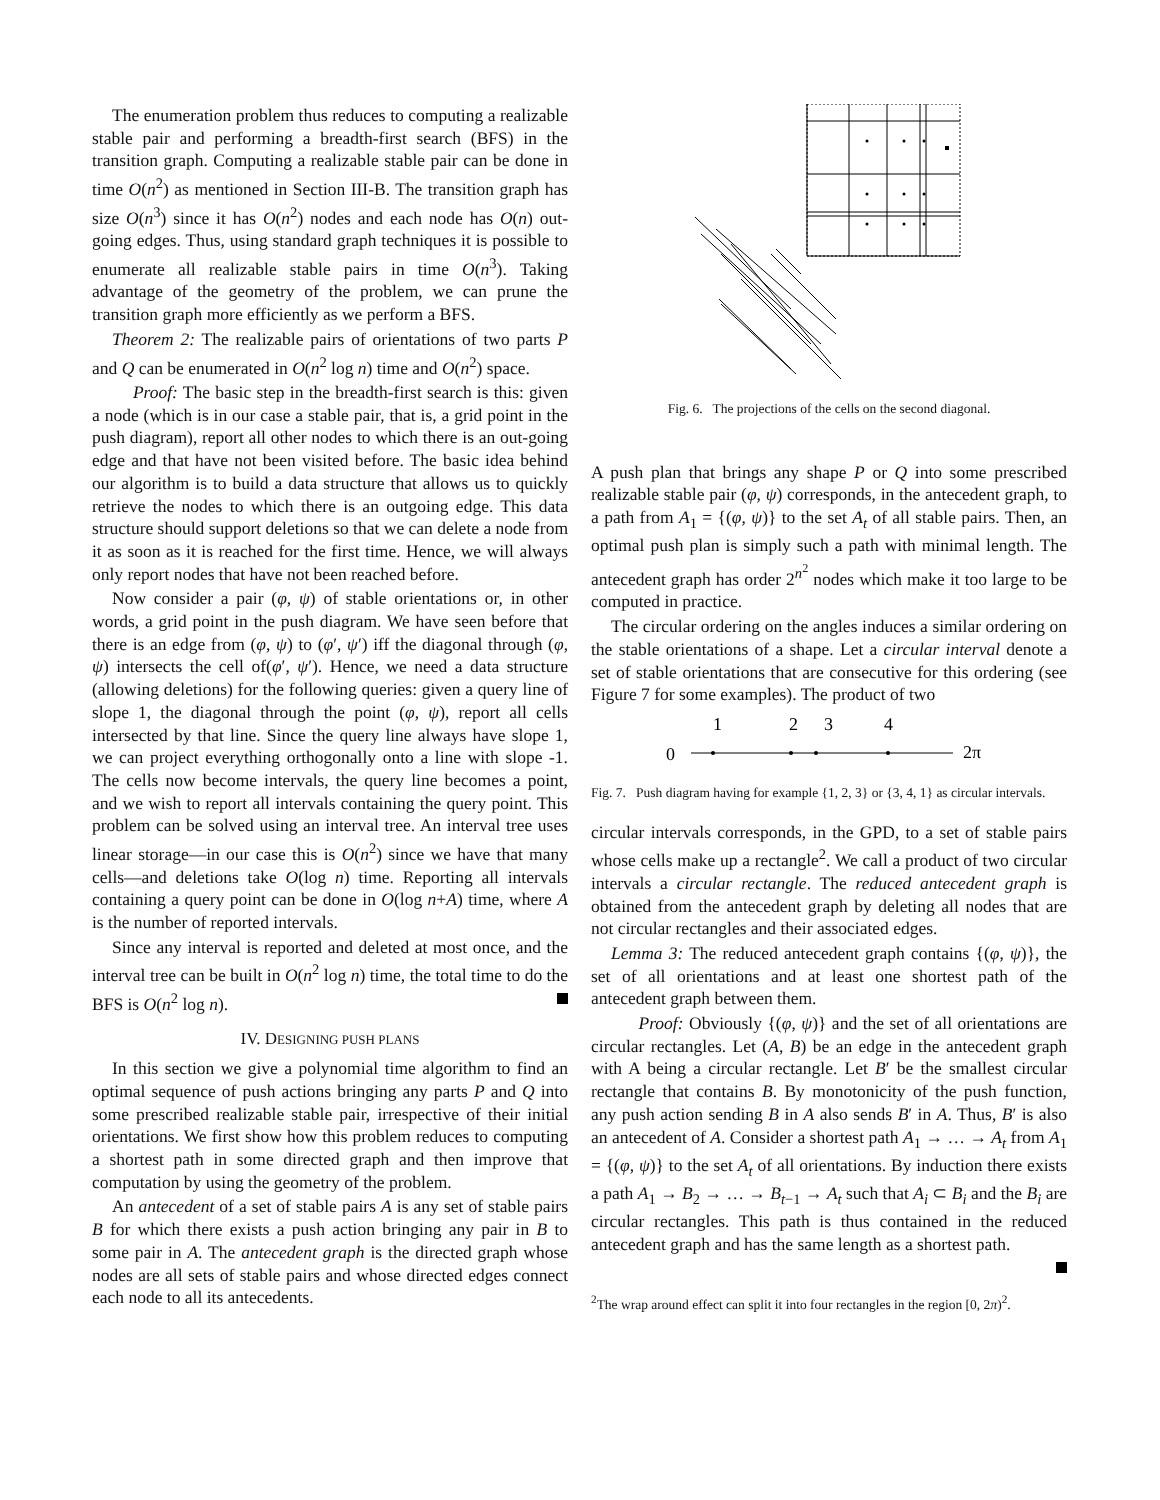The enumeration problem thus reduces to computing a realizable stable pair and performing a breadth-first search (BFS) in the transition graph. Computing a realizable stable pair can be done in time O(n<sup>2</sup>) as mentioned in Section III-B. The transition graph has size O(n<sup>3</sup>) since it has O(n<sup>2</sup>) nodes and each node has O(n) out-going edges. Thus, using standard graph techniques it is possible to enumerate all realizable stable pairs in time O(n<sup>3</sup>). Taking advantage of the geometry of the problem, we can prune the transition graph more efficiently as we perform a BFS.
Theorem 2: The realizable pairs of orientations of two parts P and Q can be enumerated in O(n<sup>2</sup> log n) time and O(n<sup>2</sup>) space.
Proof: The basic step in the breadth-first search is this: given a node (which is in our case a stable pair, that is, a grid point in the push diagram), report all other nodes to which there is an out-going edge and that have not been visited before. The basic idea behind our algorithm is to build a data structure that allows us to quickly retrieve the nodes to which there is an outgoing edge. This data structure should support deletions so that we can delete a node from it as soon as it is reached for the first time. Hence, we will always only report nodes that have not been reached before.
Now consider a pair (φ, ψ) of stable orientations or, in other words, a grid point in the push diagram. We have seen before that there is an edge from (φ, ψ) to (φ′, ψ′) iff the diagonal through (φ, ψ) intersects the cell of(φ′, ψ′). Hence, we need a data structure (allowing deletions) for the following queries: given a query line of slope 1, the diagonal through the point (φ, ψ), report all cells intersected by that line. Since the query line always have slope 1, we can project everything orthogonally onto a line with slope -1. The cells now become intervals, the query line becomes a point, and we wish to report all intervals containing the query point. This problem can be solved using an interval tree. An interval tree uses linear storage—in our case this is O(n<sup>2</sup>) since we have that many cells—and deletions take O(log n) time. Reporting all intervals containing a query point can be done in O(log n+A) time, where A is the number of reported intervals.
Since any interval is reported and deleted at most once, and the interval tree can be built in O(n<sup>2</sup> log n) time, the total time to do the BFS is O(n<sup>2</sup> log n).
IV. DESIGNING PUSH PLANS
In this section we give a polynomial time algorithm to find an optimal sequence of push actions bringing any parts P and Q into some prescribed realizable stable pair, irrespective of their initial orientations. We first show how this problem reduces to computing a shortest path in some directed graph and then improve that computation by using the geometry of the problem.
An antecedent of a set of stable pairs A is any set of stable pairs B for which there exists a push action bringing any pair in B to some pair in A. The antecedent graph is the directed graph whose nodes are all sets of stable pairs and whose directed edges connect each node to all its antecedents.
Fig. 6. The projections of the cells on the second diagonal.
A push plan that brings any shape P or Q into some prescribed realizable stable pair (φ, ψ) corresponds, in the antecedent graph, to a path from A<sub>1</sub> = {(φ, ψ)} to the set A<sub>t</sub> of all stable pairs. Then, an optimal push plan is simply such a path with minimal length. The antecedent graph has order 2<sup>n<sup>2</sup></sup> nodes which make it too large to be computed in practice.
The circular ordering on the angles induces a similar ordering on the stable orientations of a shape. Let a circular interval denote a set of stable orientations that are consecutive for this ordering (see Figure 7 for some examples). The product of two
1
2
3
4
0
2π
Fig. 7. Push diagram having for example {1, 2, 3} or {3, 4, 1} as circular intervals.
circular intervals corresponds, in the GPD, to a set of stable pairs whose cells make up a rectangle<sup>2</sup>. We call a product of two circular intervals a circular rectangle. The reduced antecedent graph is obtained from the antecedent graph by deleting all nodes that are not circular rectangles and their associated edges.
Lemma 3: The reduced antecedent graph contains {(φ, ψ)}, the set of all orientations and at least one shortest path of the antecedent graph between them.
Proof: Obviously {(φ, ψ)} and the set of all orientations are circular rectangles. Let (A, B) be an edge in the antecedent graph with A being a circular rectangle. Let B′ be the smallest circular rectangle that contains B. By monotonicity of the push function, any push action sending B in A also sends B′ in A. Thus, B′ is also an antecedent of A. Consider a shortest path A<sub>1</sub> → … → A<sub>t</sub> from A<sub>1</sub> = {(φ, ψ)} to the set A<sub>t</sub> of all orientations. By induction there exists a path A<sub>1</sub> → B<sub>2</sub> → … → B<sub>t−1</sub> → A<sub>t</sub> such that A<sub>i</sub> ⊂ B<sub>i</sub> and the B<sub>i</sub> are circular rectangles. This path is thus contained in the reduced antecedent graph and has the same length as a shortest path.
<sup>2</sup> The wrap around effect can split it into four rectangles in the region [0, 2π)<sup>2</sup>.